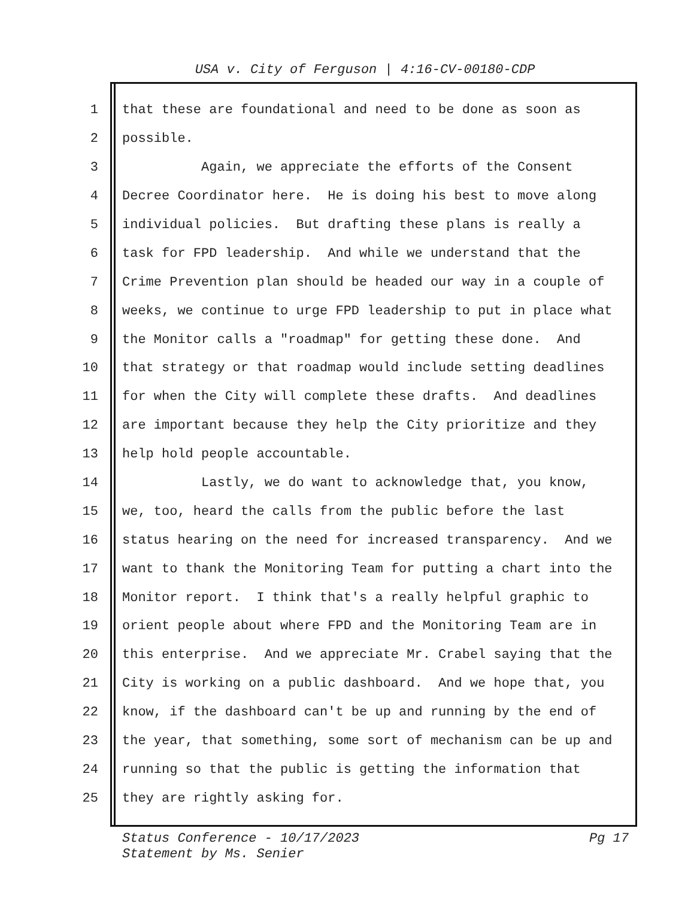USA v. City of Ferguson | 4:16-CV-00180-CDP
1 that these are foundational and need to be done as soon as
2 possible.
3 Again, we appreciate the efforts of the Consent
4 Decree Coordinator here. He is doing his best to move along
5 individual policies. But drafting these plans is really a
6 task for FPD leadership. And while we understand that the
7 Crime Prevention plan should be headed our way in a couple of
8 weeks, we continue to urge FPD leadership to put in place what
9 the Monitor calls a "roadmap" for getting these done. And
10 that strategy or that roadmap would include setting deadlines
11 for when the City will complete these drafts. And deadlines
12 are important because they help the City prioritize and they
13 help hold people accountable.
14 Lastly, we do want to acknowledge that, you know,
15 we, too, heard the calls from the public before the last
16 status hearing on the need for increased transparency. And we
17 want to thank the Monitoring Team for putting a chart into the
18 Monitor report. I think that's a really helpful graphic to
19 orient people about where FPD and the Monitoring Team are in
20 this enterprise. And we appreciate Mr. Crabel saying that the
21 City is working on a public dashboard. And we hope that, you
22 know, if the dashboard can't be up and running by the end of
23 the year, that something, some sort of mechanism can be up and
24 running so that the public is getting the information that
25 they are rightly asking for.
Pg 17 Status Conference - 10/17/2023
Statement by Ms. Senier